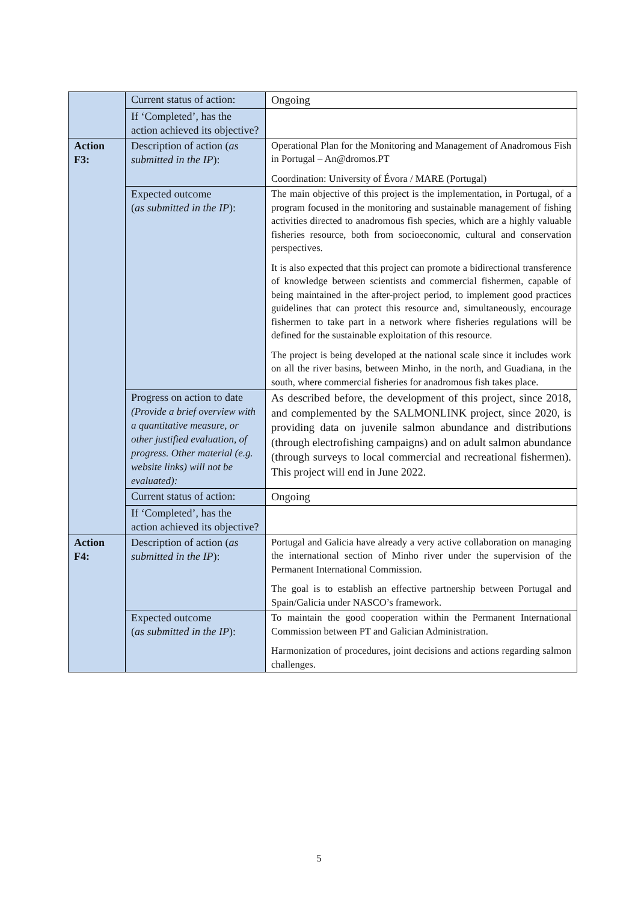| | Current status of action: | Ongoing |
| | If ‘Completed’, has the action achieved its objective? | |
| Action F3: | Description of action ( as submitted in the IP ): | Operational Plan for the Monitoring and Management of Anadromous Fish in Portugal – An@dromos.PT Coordination: University of Évora / MARE (Portugal) |
| | Expected outcome ( as submitted in the IP ): | The main objective of this project is the implementation, in Portugal, of a program focused in the monitoring and sustainable management of fishing activities directed to anadromous fish species, which are a highly valuable fisheries resource, both from socioeconomic, cultural and conservation perspectives. It is also expected that this project can promote a bidirectional transference of knowledge between scientists and commercial fishermen, capable of being maintained in the after-project period, to implement good practices guidelines that can protect this resource and, simultaneously, encourage fishermen to take part in a network where fisheries regulations will be defined for the sustainable exploitation of this resource. The project is being developed at the national scale since it includes work on all the river basins, between Minho, in the north, and Guadiana, in the south, where commercial fisheries for anadromous fish takes place. |
| | Progress on action to date (Provide a brief overview with a quantitative measure, or other justified evaluation, of progress. Other material (e.g. website links) will not be evaluated): | As described before, the development of this project, since 2018, and complemented by the SALMONLINK project, since 2020, is providing data on juvenile salmon abundance and distributions (through electrofishing campaigns) and on adult salmon abundance (through surveys to local commercial and recreational fishermen). This project will end in June 2022. |
| | Current status of action: | Ongoing |
| | If ‘Completed’, has the action achieved its objective? | |
| Action F4: | Description of action ( as submitted in the IP ): | Portugal and Galicia have already a very active collaboration on managing the international section of Minho river under the supervision of the Permanent International Commission. The goal is to establish an effective partnership between Portugal and Spain/Galicia under NASCO’s framework. |
| | Expected outcome ( as submitted in the IP ): | To maintain the good cooperation within the Permanent International Commission between PT and Galician Administration. Harmonization of procedures, joint decisions and actions regarding salmon challenges. |
5